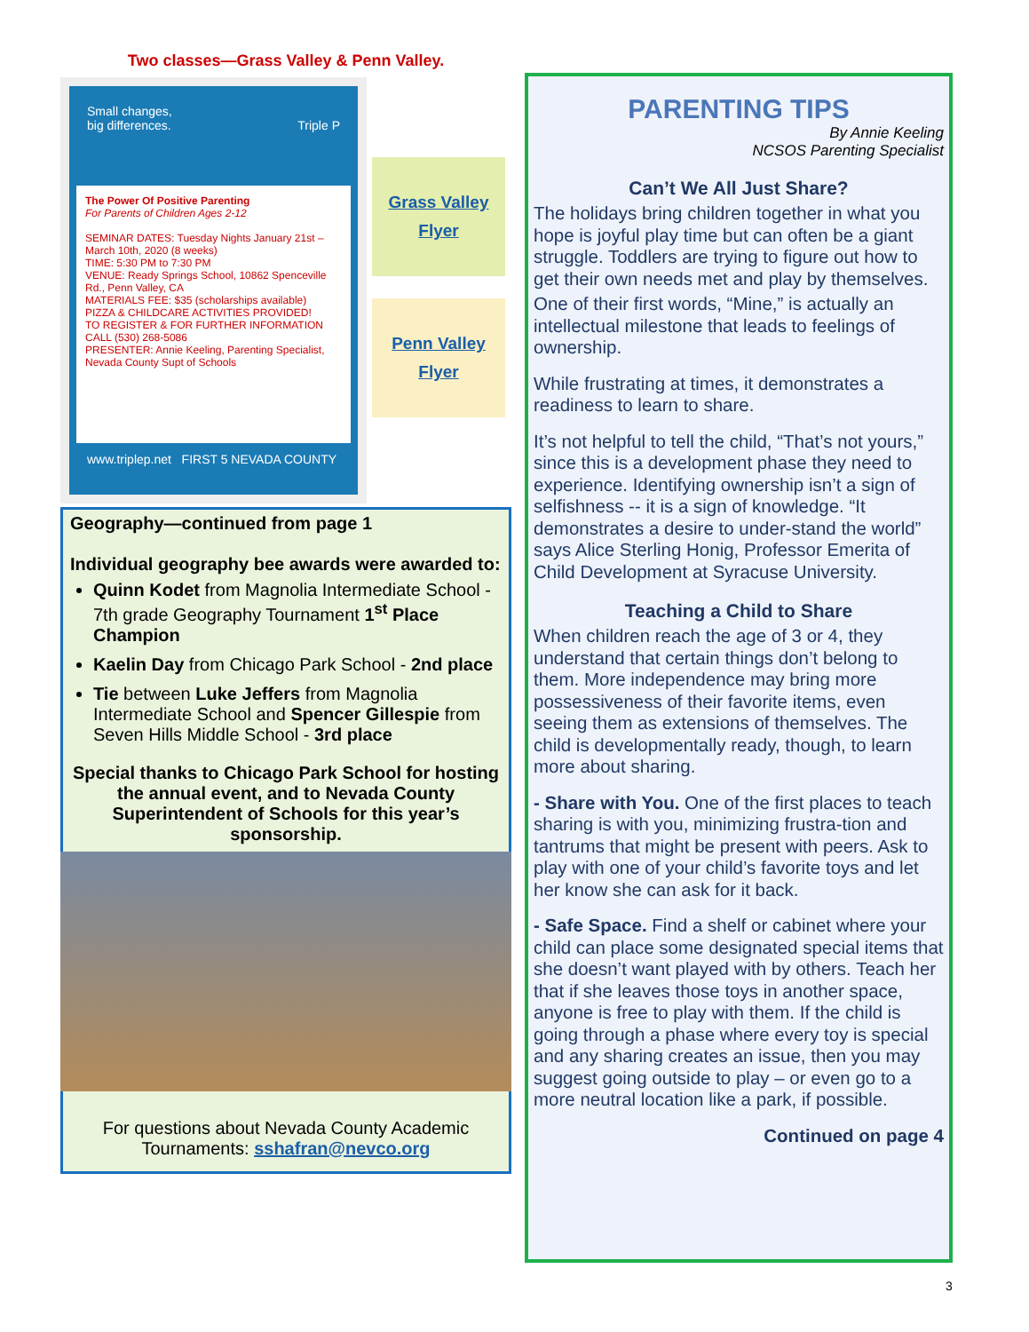Two classes—Grass Valley & Penn Valley.
Small changes,
big differences. Triple P
The Power Of Positive Parenting
For Parents of Children Ages 2-12
SEMINAR DATES: Tuesday Nights January 21st – March 10th, 2020 (8 weeks)
TIME: 5:30 PM to 7:30 PM
VENUE: Ready Springs School, 10862 Spenceville Rd., Penn Valley, CA
MATERIALS FEE: $35 (scholarships available)
PIZZA & CHILDCARE ACTIVITIES PROVIDED!
TO REGISTER & FOR FURTHER INFORMATION CALL (530) 268-5086
PRESENTER: Annie Keeling, Parenting Specialist, Nevada County Supt of Schools
www.triplep.net FIRST 5 NEVADA COUNTY
Grass Valley
Flyer
Penn Valley
Flyer
Geography—continued from page 1
Individual geography bee awards were awarded to:
Quinn Kodet from Magnolia Intermediate School - 7th grade Geography Tournament 1<sup>st</sup> Place Champion
Kaelin Day from Chicago Park School - 2nd place
Tie between Luke Jeffers from Magnolia Intermediate School and Spencer Gillespie from Seven Hills Middle School - 3rd place
Special thanks to Chicago Park School for hosting the annual event, and to Nevada County Superintendent of Schools for this year’s sponsorship.
For questions about Nevada County Academic Tournaments: sshafran@nevco.org
PARENTING TIPS
By Annie Keeling
NCSOS Parenting Specialist
Can’t We All Just Share?
The holidays bring children together in what you hope is joyful play time but can often be a giant struggle. Toddlers are trying to figure out how to get their own needs met and play by themselves.
One of their first words, “Mine,” is actually an intellectual milestone that leads to feelings of ownership.
While frustrating at times, it demonstrates a readiness to learn to share.
It’s not helpful to tell the child, “That’s not yours,” since this is a development phase they need to experience. Identifying ownership isn’t a sign of selfishness -- it is a sign of knowledge. “It demonstrates a desire to under-stand the world” says Alice Sterling Honig, Professor Emerita of Child Development at Syracuse University.
Teaching a Child to Share
When children reach the age of 3 or 4, they understand that certain things don’t belong to them. More independence may bring more possessiveness of their favorite items, even seeing them as extensions of themselves. The child is developmentally ready, though, to learn more about sharing.
- Share with You. One of the first places to teach sharing is with you, minimizing frustra-tion and tantrums that might be present with peers. Ask to play with one of your child’s favorite toys and let her know she can ask for it back.
- Safe Space. Find a shelf or cabinet where your child can place some designated special items that she doesn’t want played with by others. Teach her that if she leaves those toys in another space, anyone is free to play with them. If the child is going through a phase where every toy is special and any sharing creates an issue, then you may suggest going outside to play – or even go to a more neutral location like a park, if possible.
Continued on page 4
3